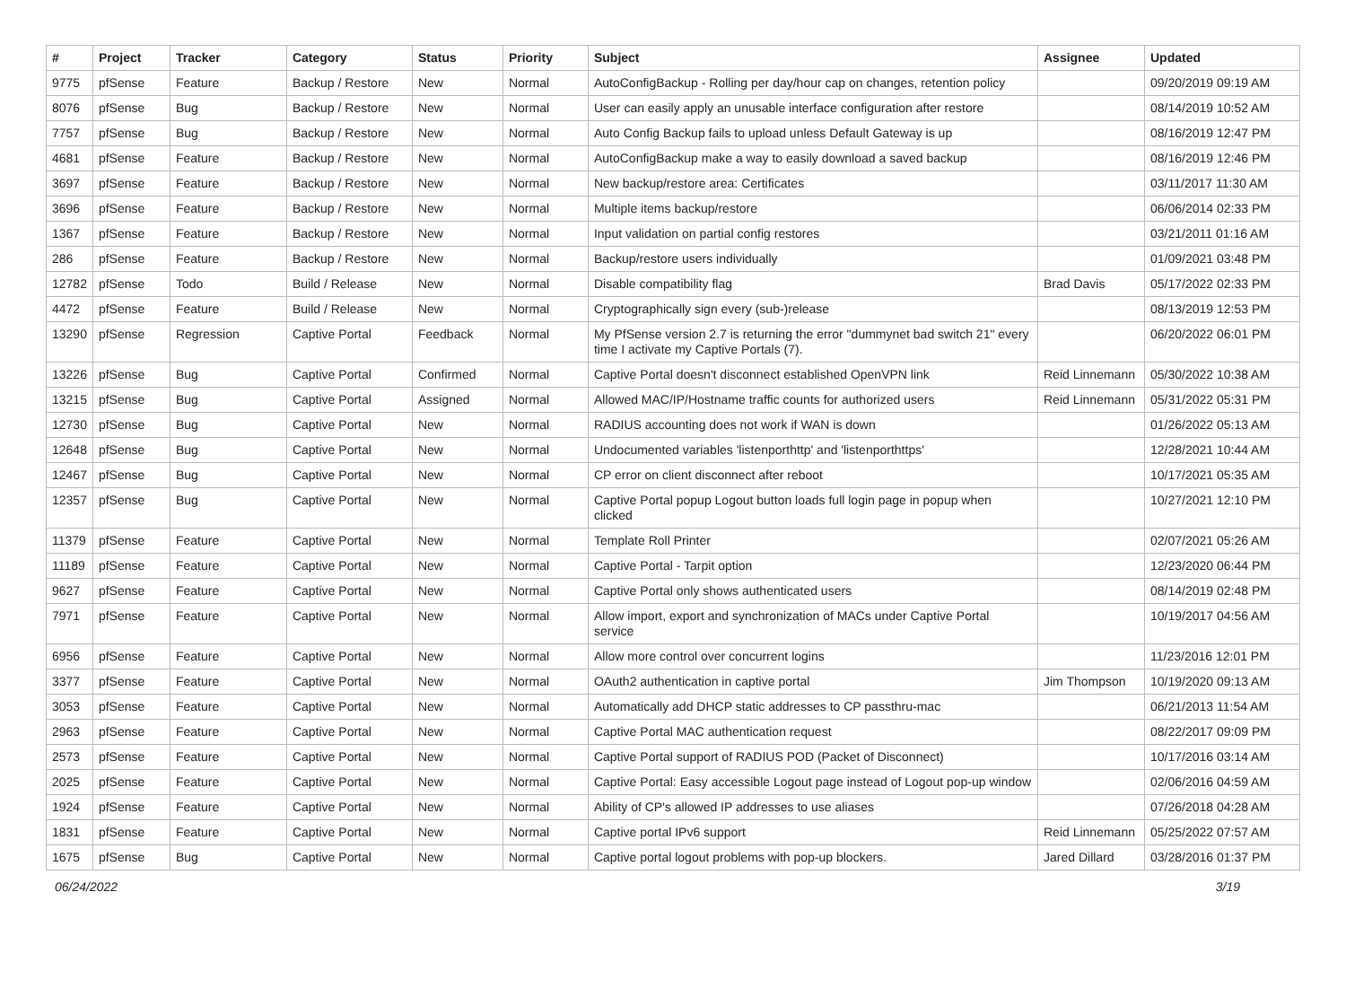| # | Project | Tracker | Category | Status | Priority | Subject | Assignee | Updated |
| --- | --- | --- | --- | --- | --- | --- | --- | --- |
| 9775 | pfSense | Feature | Backup / Restore | New | Normal | AutoConfigBackup - Rolling per day/hour cap on changes, retention policy | | 09/20/2019 09:19 AM |
| 8076 | pfSense | Bug | Backup / Restore | New | Normal | User can easily apply an unusable interface configuration after restore | | 08/14/2019 10:52 AM |
| 7757 | pfSense | Bug | Backup / Restore | New | Normal | Auto Config Backup fails to upload unless Default Gateway is up | | 08/16/2019 12:47 PM |
| 4681 | pfSense | Feature | Backup / Restore | New | Normal | AutoConfigBackup make a way to easily download a saved backup | | 08/16/2019 12:46 PM |
| 3697 | pfSense | Feature | Backup / Restore | New | Normal | New backup/restore area: Certificates | | 03/11/2017 11:30 AM |
| 3696 | pfSense | Feature | Backup / Restore | New | Normal | Multiple items backup/restore | | 06/06/2014 02:33 PM |
| 1367 | pfSense | Feature | Backup / Restore | New | Normal | Input validation on partial config restores | | 03/21/2011 01:16 AM |
| 286 | pfSense | Feature | Backup / Restore | New | Normal | Backup/restore users individually | | 01/09/2021 03:48 PM |
| 12782 | pfSense | Todo | Build / Release | New | Normal | Disable compatibility flag | Brad Davis | 05/17/2022 02:33 PM |
| 4472 | pfSense | Feature | Build / Release | New | Normal | Cryptographically sign every (sub-)release | | 08/13/2019 12:53 PM |
| 13290 | pfSense | Regression | Captive Portal | Feedback | Normal | My PfSense version 2.7 is returning the error "dummynet bad switch 21" every time I activate my Captive Portals (7). | | 06/20/2022 06:01 PM |
| 13226 | pfSense | Bug | Captive Portal | Confirmed | Normal | Captive Portal doesn't disconnect established OpenVPN link | Reid Linnemann | 05/30/2022 10:38 AM |
| 13215 | pfSense | Bug | Captive Portal | Assigned | Normal | Allowed MAC/IP/Hostname traffic counts for authorized users | Reid Linnemann | 05/31/2022 05:31 PM |
| 12730 | pfSense | Bug | Captive Portal | New | Normal | RADIUS accounting does not work if WAN is down | | 01/26/2022 05:13 AM |
| 12648 | pfSense | Bug | Captive Portal | New | Normal | Undocumented variables 'listenporthttp' and 'listenporthttps' | | 12/28/2021 10:44 AM |
| 12467 | pfSense | Bug | Captive Portal | New | Normal | CP error on client disconnect after reboot | | 10/17/2021 05:35 AM |
| 12357 | pfSense | Bug | Captive Portal | New | Normal | Captive Portal popup Logout button loads full login page in popup when clicked | | 10/27/2021 12:10 PM |
| 11379 | pfSense | Feature | Captive Portal | New | Normal | Template Roll Printer | | 02/07/2021 05:26 AM |
| 11189 | pfSense | Feature | Captive Portal | New | Normal | Captive Portal - Tarpit option | | 12/23/2020 06:44 PM |
| 9627 | pfSense | Feature | Captive Portal | New | Normal | Captive Portal only shows authenticated users | | 08/14/2019 02:48 PM |
| 7971 | pfSense | Feature | Captive Portal | New | Normal | Allow import, export and synchronization of MACs under Captive Portal service | | 10/19/2017 04:56 AM |
| 6956 | pfSense | Feature | Captive Portal | New | Normal | Allow more control over concurrent logins | | 11/23/2016 12:01 PM |
| 3377 | pfSense | Feature | Captive Portal | New | Normal | OAuth2 authentication in captive portal | Jim Thompson | 10/19/2020 09:13 AM |
| 3053 | pfSense | Feature | Captive Portal | New | Normal | Automatically add DHCP static addresses to CP passthru-mac | | 06/21/2013 11:54 AM |
| 2963 | pfSense | Feature | Captive Portal | New | Normal | Captive Portal MAC authentication request | | 08/22/2017 09:09 PM |
| 2573 | pfSense | Feature | Captive Portal | New | Normal | Captive Portal support of RADIUS POD (Packet of Disconnect) | | 10/17/2016 03:14 AM |
| 2025 | pfSense | Feature | Captive Portal | New | Normal | Captive Portal: Easy accessible Logout page instead of Logout pop-up window | | 02/06/2016 04:59 AM |
| 1924 | pfSense | Feature | Captive Portal | New | Normal | Ability of CP's allowed IP addresses to use aliases | | 07/26/2018 04:28 AM |
| 1831 | pfSense | Feature | Captive Portal | New | Normal | Captive portal IPv6 support | Reid Linnemann | 05/25/2022 07:57 AM |
| 1675 | pfSense | Bug | Captive Portal | New | Normal | Captive portal logout problems with pop-up blockers. | Jared Dillard | 03/28/2016 01:37 PM |
06/24/2022 3/19